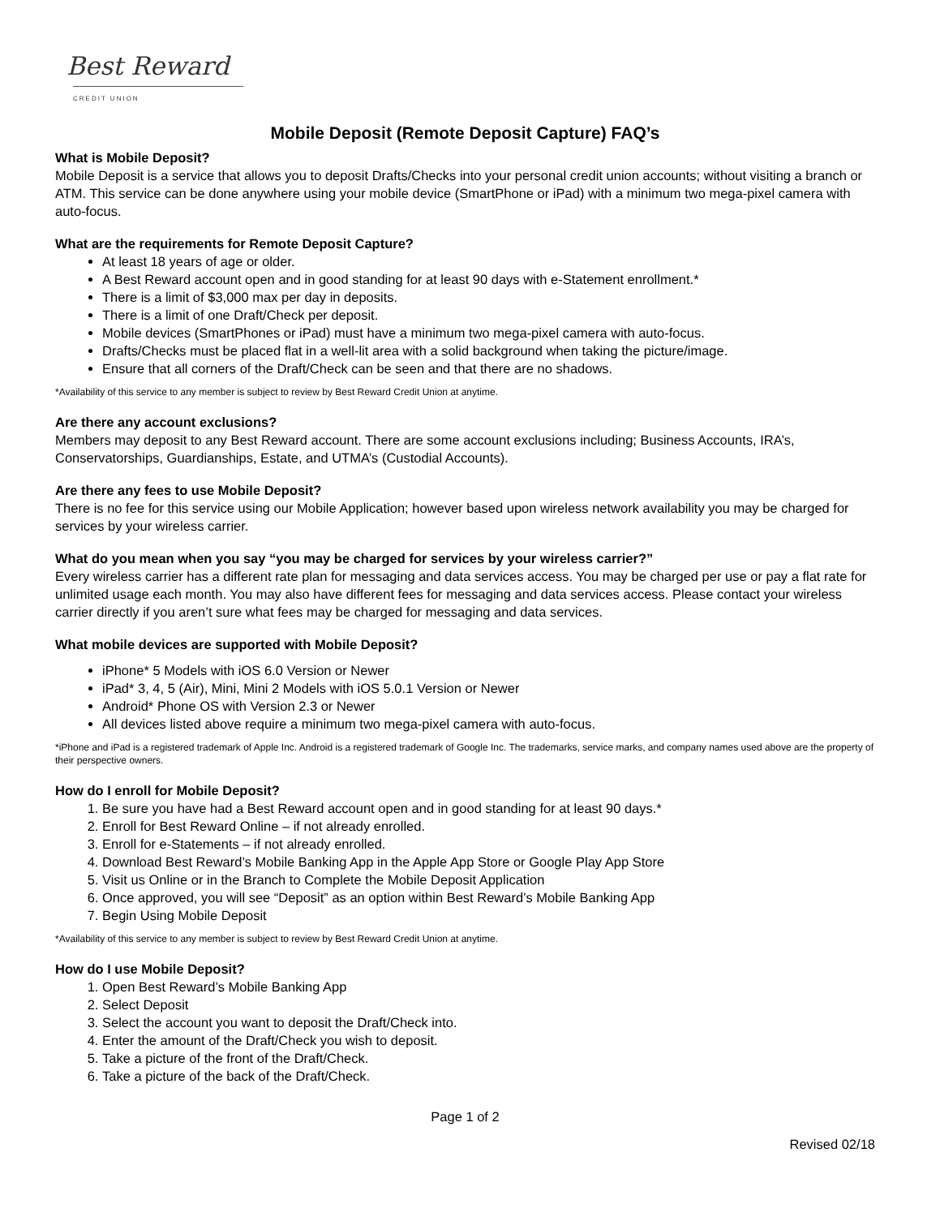Best Reward
CREDIT UNION
Mobile Deposit (Remote Deposit Capture) FAQ’s
What is Mobile Deposit?
Mobile Deposit is a service that allows you to deposit Drafts/Checks into your personal credit union accounts; without visiting a branch or ATM. This service can be done anywhere using your mobile device (SmartPhone or iPad) with a minimum two mega-pixel camera with auto-focus.
What are the requirements for Remote Deposit Capture?
At least 18 years of age or older.
A Best Reward account open and in good standing for at least 90 days with e-Statement enrollment.*
There is a limit of $3,000 max per day in deposits.
There is a limit of one Draft/Check per deposit.
Mobile devices (SmartPhones or iPad) must have a minimum two mega-pixel camera with auto-focus.
Drafts/Checks must be placed flat in a well-lit area with a solid background when taking the picture/image.
Ensure that all corners of the Draft/Check can be seen and that there are no shadows.
*Availability of this service to any member is subject to review by Best Reward Credit Union at anytime.
Are there any account exclusions?
Members may deposit to any Best Reward account. There are some account exclusions including; Business Accounts, IRA’s, Conservatorships, Guardianships, Estate, and UTMA’s (Custodial Accounts).
Are there any fees to use Mobile Deposit?
There is no fee for this service using our Mobile Application; however based upon wireless network availability you may be charged for services by your wireless carrier.
What do you mean when you say “you may be charged for services by your wireless carrier?”
Every wireless carrier has a different rate plan for messaging and data services access. You may be charged per use or pay a flat rate for unlimited usage each month. You may also have different fees for messaging and data services access. Please contact your wireless carrier directly if you aren’t sure what fees may be charged for messaging and data services.
What mobile devices are supported with Mobile Deposit?
iPhone* 5 Models with iOS 6.0 Version or Newer
iPad* 3, 4, 5 (Air), Mini, Mini 2 Models with iOS 5.0.1 Version or Newer
Android* Phone OS with Version 2.3 or Newer
All devices listed above require a minimum two mega-pixel camera with auto-focus.
*iPhone and iPad is a registered trademark of Apple Inc. Android is a registered trademark of Google Inc. The trademarks, service marks, and company names used above are the property of their perspective owners.
How do I enroll for Mobile Deposit?
1. Be sure you have had a Best Reward account open and in good standing for at least 90 days.*
2. Enroll for Best Reward Online – if not already enrolled.
3. Enroll for e-Statements – if not already enrolled.
4. Download Best Reward’s Mobile Banking App in the Apple App Store or Google Play App Store
5. Visit us Online or in the Branch to Complete the Mobile Deposit Application
6. Once approved, you will see “Deposit” as an option within Best Reward’s Mobile Banking App
7. Begin Using Mobile Deposit
*Availability of this service to any member is subject to review by Best Reward Credit Union at anytime.
How do I use Mobile Deposit?
1. Open Best Reward’s Mobile Banking App
2. Select Deposit
3. Select the account you want to deposit the Draft/Check into.
4. Enter the amount of the Draft/Check you wish to deposit.
5. Take a picture of the front of the Draft/Check.
6. Take a picture of the back of the Draft/Check.
Page 1 of 2
Revised 02/18